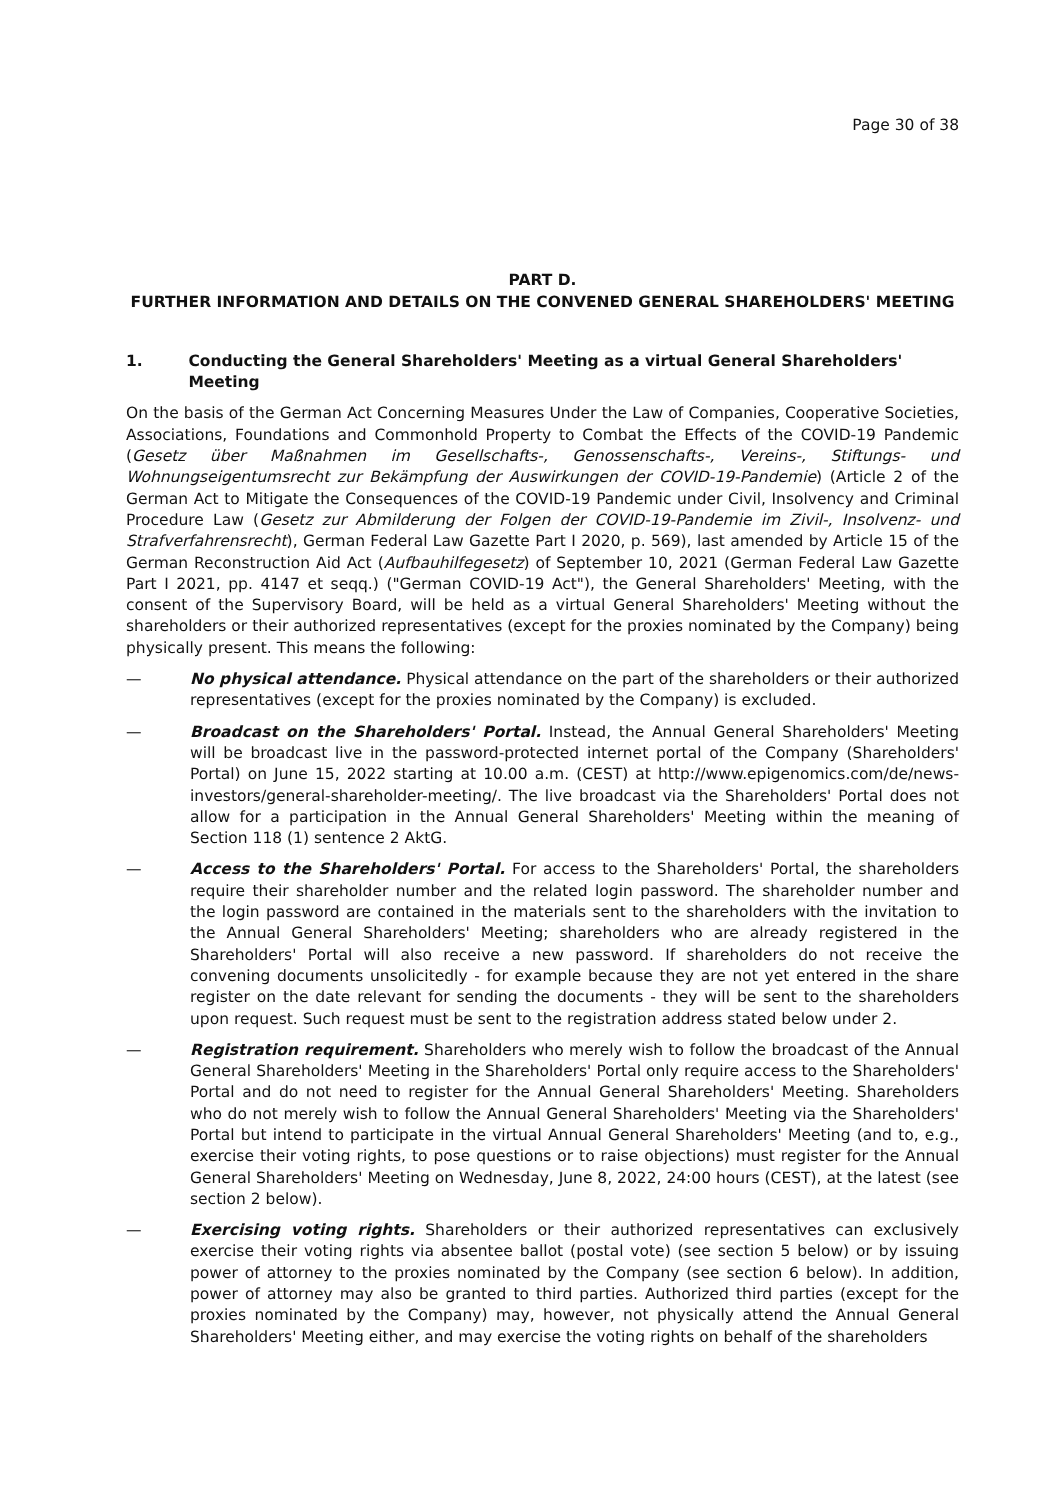Page 30 of 38
PART D.
FURTHER INFORMATION AND DETAILS ON THE CONVENED GENERAL SHAREHOLDERS' MEETING
1. Conducting the General Shareholders' Meeting as a virtual General Shareholders' Meeting
On the basis of the German Act Concerning Measures Under the Law of Companies, Cooperative Societies, Associations, Foundations and Commonhold Property to Combat the Effects of the COVID-19 Pandemic (Gesetz über Maßnahmen im Gesellschafts-, Genossenschafts-, Vereins-, Stiftungs- und Wohnungseigentumsrecht zur Bekämpfung der Auswirkungen der COVID-19-Pandemie) (Article 2 of the German Act to Mitigate the Consequences of the COVID-19 Pandemic under Civil, Insolvency and Criminal Procedure Law (Gesetz zur Abmilderung der Folgen der COVID-19-Pandemie im Zivil-, Insolvenz- und Strafverfahrensrecht), German Federal Law Gazette Part I 2020, p. 569), last amended by Article 15 of the German Reconstruction Aid Act (Aufbauhilfegesetz) of September 10, 2021 (German Federal Law Gazette Part I 2021, pp. 4147 et seqq.) ("German COVID-19 Act"), the General Shareholders' Meeting, with the consent of the Supervisory Board, will be held as a virtual General Shareholders' Meeting without the shareholders or their authorized representatives (except for the proxies nominated by the Company) being physically present. This means the following:
— No physical attendance. Physical attendance on the part of the shareholders or their authorized representatives (except for the proxies nominated by the Company) is excluded.
— Broadcast on the Shareholders' Portal. Instead, the Annual General Shareholders' Meeting will be broadcast live in the password-protected internet portal of the Company (Shareholders' Portal) on June 15, 2022 starting at 10.00 a.m. (CEST) at http://www.epigenomics.com/de/news-investors/general-shareholder-meeting/. The live broadcast via the Shareholders' Portal does not allow for a participation in the Annual General Shareholders' Meeting within the meaning of Section 118 (1) sentence 2 AktG.
— Access to the Shareholders' Portal. For access to the Shareholders' Portal, the shareholders require their shareholder number and the related login password. The shareholder number and the login password are contained in the materials sent to the shareholders with the invitation to the Annual General Shareholders' Meeting; shareholders who are already registered in the Shareholders' Portal will also receive a new password. If shareholders do not receive the convening documents unsolicitedly - for example because they are not yet entered in the share register on the date relevant for sending the documents - they will be sent to the shareholders upon request. Such request must be sent to the registration address stated below under 2.
— Registration requirement. Shareholders who merely wish to follow the broadcast of the Annual General Shareholders' Meeting in the Shareholders' Portal only require access to the Shareholders' Portal and do not need to register for the Annual General Shareholders' Meeting. Shareholders who do not merely wish to follow the Annual General Shareholders' Meeting via the Shareholders' Portal but intend to participate in the virtual Annual General Shareholders' Meeting (and to, e.g., exercise their voting rights, to pose questions or to raise objections) must register for the Annual General Shareholders' Meeting on Wednesday, June 8, 2022, 24:00 hours (CEST), at the latest (see section 2 below).
— Exercising voting rights. Shareholders or their authorized representatives can exclusively exercise their voting rights via absentee ballot (postal vote) (see section 5 below) or by issuing power of attorney to the proxies nominated by the Company (see section 6 below). In addition, power of attorney may also be granted to third parties. Authorized third parties (except for the proxies nominated by the Company) may, however, not physically attend the Annual General Shareholders' Meeting either, and may exercise the voting rights on behalf of the shareholders